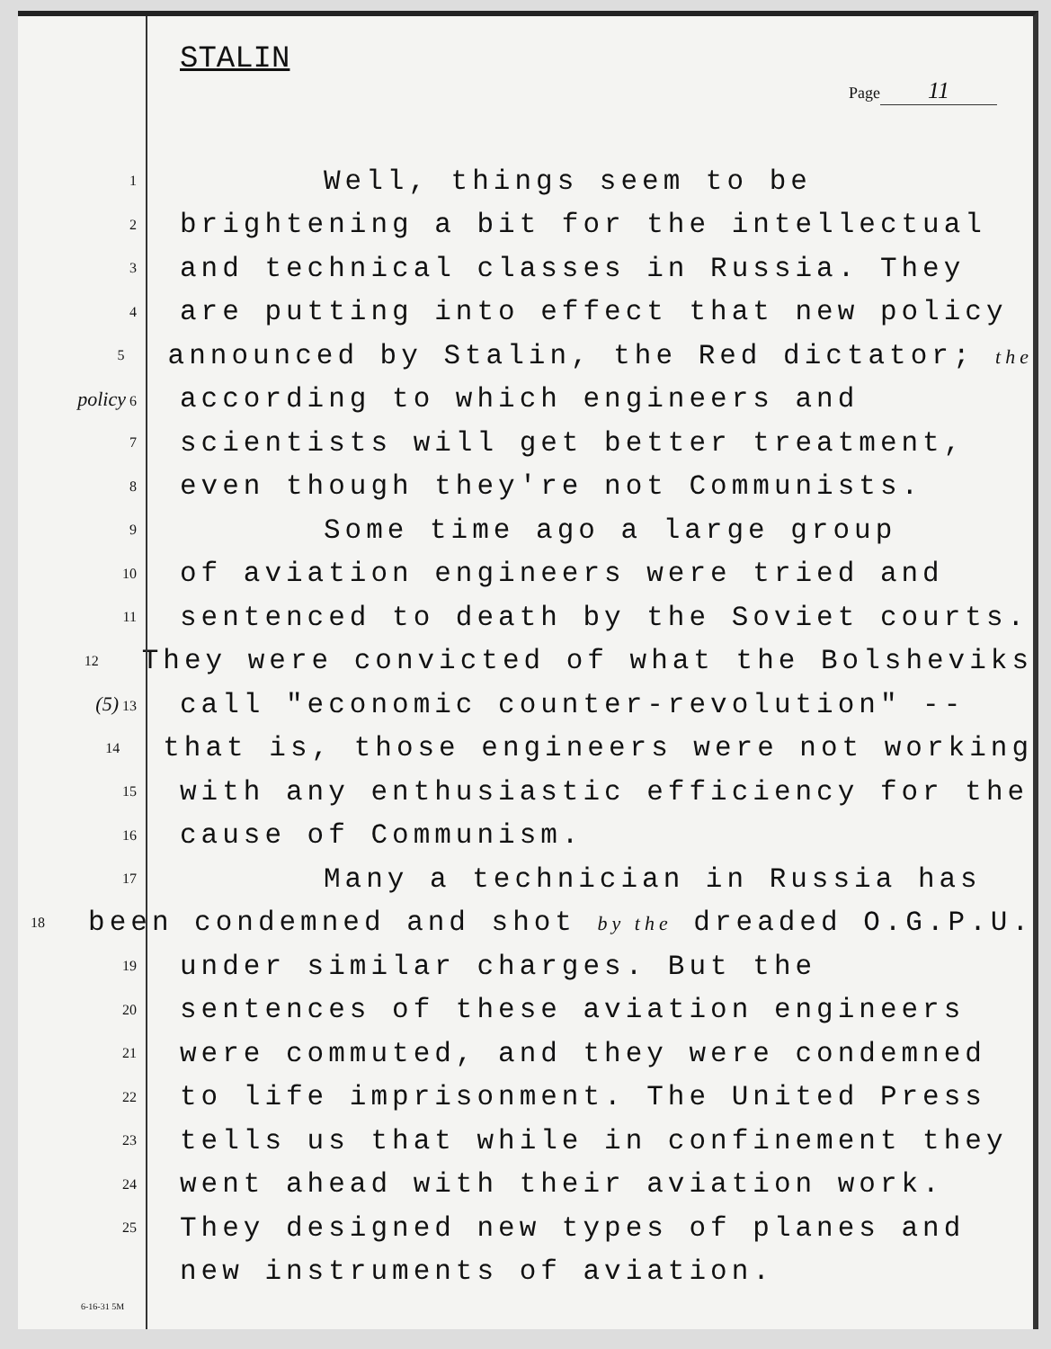STALIN
Page 11
1
Well, things seem to be
2
brightening a bit for the intellectual
3
and technical classes in Russia. They
4
are putting into effect that new policy
5
announced by Stalin, the Red dictator; the
policy 6
according to which engineers and
7
scientists will get better treatment,
8
even though they're not Communists.
9
Some time ago a large group
10
of aviation engineers were tried and
11
sentenced to death by the Soviet courts.
12
They were convicted of what the Bolsheviks
(5) 13
call "economic counter-revolution" --
14
that is, those engineers were not working
15
with any enthusiastic efficiency for the
16
cause of Communism.
17
Many a technician in Russia has
18
been condemned and shot by the dreaded O.G.P.U.
19
under similar charges. But the
20
sentences of these aviation engineers
21
were commuted, and they were condemned
22
to life imprisonment. The United Press
23
tells us that while in confinement they
24
went ahead with their aviation work.
25
They designed new types of planes and
new instruments of aviation.
6-16-31 5M